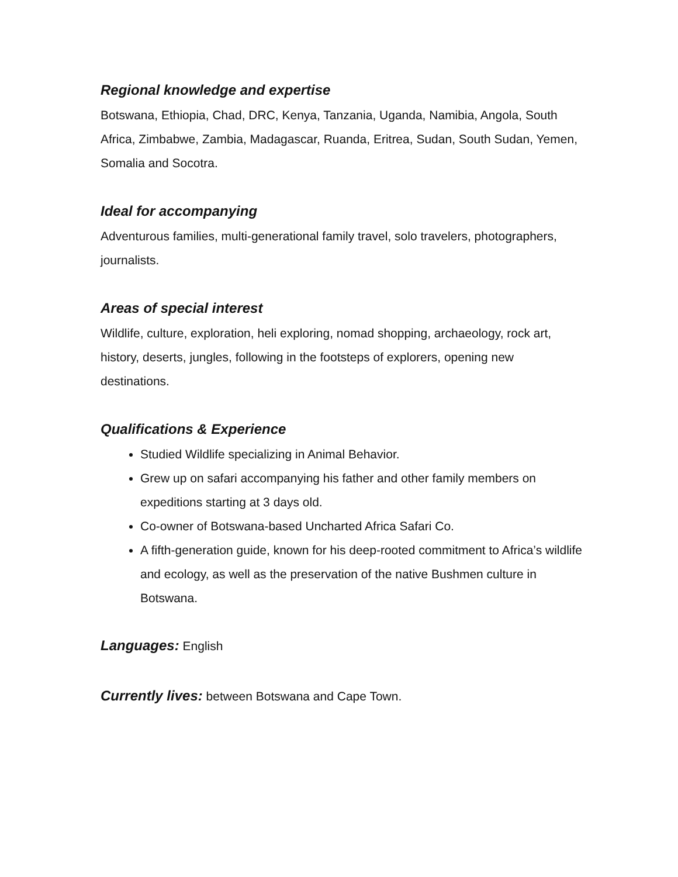Regional knowledge and expertise
Botswana, Ethiopia, Chad, DRC, Kenya, Tanzania, Uganda, Namibia, Angola, South Africa, Zimbabwe, Zambia, Madagascar, Ruanda, Eritrea, Sudan, South Sudan, Yemen, Somalia and Socotra.
Ideal for accompanying
Adventurous families, multi-generational family travel, solo travelers, photographers, journalists.
Areas of special interest
Wildlife, culture, exploration, heli exploring, nomad shopping, archaeology, rock art, history, deserts, jungles, following in the footsteps of explorers, opening new destinations.
Qualifications & Experience
Studied Wildlife specializing in Animal Behavior.
Grew up on safari accompanying his father and other family members on expeditions starting at 3 days old.
Co-owner of Botswana-based Uncharted Africa Safari Co.
A fifth-generation guide, known for his deep-rooted commitment to Africa’s wildlife and ecology, as well as the preservation of the native Bushmen culture in Botswana.
Languages: English
Currently lives: between Botswana and Cape Town.